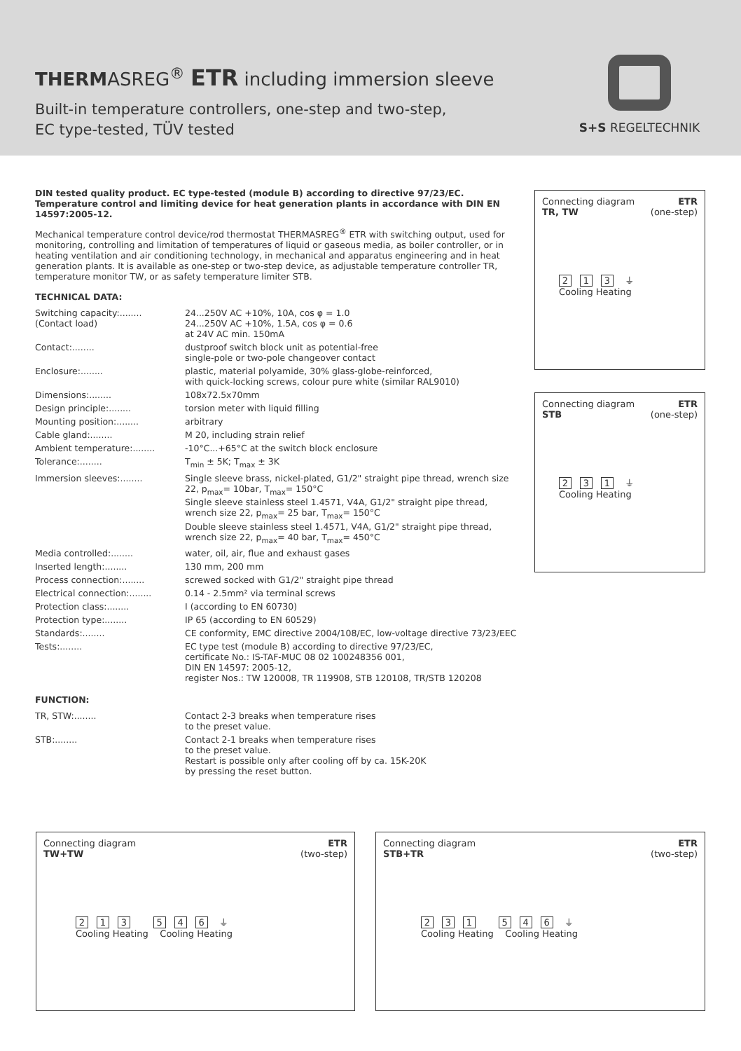THERMASREG<sup>®</sup> ETR including immersion sleeve
Built-in temperature controllers, one-step and two-step,
EC type-tested, TÜV tested
S+S REGELTECHNIK
DIN tested quality product. EC type-tested (module B) according to directive 97/23/EC.
Temperature control and limiting device for heat generation plants in accordance with DIN EN 14597:2005-12.
Mechanical temperature control device/rod thermostat THERMASREG<sup>®</sup> ETR with switching output, used for monitoring, controlling and limitation of temperatures of liquid or gaseous media, as boiler controller, or in heating ventilation and air conditioning technology, in mechanical and apparatus engineering and in heat generation plants. It is available as one-step or two-step device, as adjustable temperature controller TR, temperature monitor TW, or as safety temperature limiter STB.
TECHNICAL DATA:
| Switching capacity:........ (Contact load) | 24...250V AC +10%, 10A, cos φ = 1.0 24...250V AC +10%, 1.5A, cos φ = 0.6 at 24V AC min. 150mA |
| Contact:........ | dustproof switch block unit as potential-free single-pole or two-pole changeover contact |
| Enclosure:........ | plastic, material polyamide, 30% glass-globe-reinforced, with quick-locking screws, colour pure white (similar RAL9010) |
| Dimensions:........ | 108x72.5x70mm |
| Design principle:........ | torsion meter with liquid filling |
| Mounting position:........ | arbitrary |
| Cable gland:........ | M 20, including strain relief |
| Ambient temperature:........ | -10°C...+65°C at the switch block enclosure |
| Tolerance:........ | T<sub>min</sub> ± 5K; T<sub>max</sub> ± 3K |
| Immersion sleeves:........ | Single sleeve brass, nickel-plated, G1/2" straight pipe thread, wrench size 22, p<sub>max</sub>= 10bar, T<sub>max</sub>= 150°C Single sleeve stainless steel 1.4571, V4A, G1/2" straight pipe thread, wrench size 22, p<sub>max</sub>= 25 bar, T<sub>max</sub>= 150°C Double sleeve stainless steel 1.4571, V4A, G1/2" straight pipe thread, wrench size 22, p<sub>max</sub>= 40 bar, T<sub>max</sub>= 450°C |
| Media controlled:........ | water, oil, air, flue and exhaust gases |
| Inserted length:........ | 130 mm, 200 mm |
| Process connection:........ | screwed socked with G1/2" straight pipe thread |
| Electrical connection:........ | 0.14 - 2.5mm² via terminal screws |
| Protection class:........ | I (according to EN 60730) |
| Protection type:........ | IP 65 (according to EN 60529) |
| Standards:........ | CE conformity, EMC directive 2004/108/EC, low-voltage directive 73/23/EEC |
| Tests:........ | EC type test (module B) according to directive 97/23/EC, certificate No.: IS-TAF-MUC 08 02 100248356 001, DIN EN 14597: 2005-12, register Nos.: TW 120008, TR 119908, STB 120108, TR/STB 120208 |
FUNCTION:
| TR, STW:........ | Contact 2-3 breaks when temperature rises to the preset value. |
| STB:........ | Contact 2-1 breaks when temperature rises to the preset value. Restart is possible only after cooling off by ca. 15K-20K by pressing the reset button. |
ETR
(one-step)
Connecting diagram
TR, TW
213 ⏚
Cooling Heating
ETR
(one-step)
Connecting diagram
STB
231 ⏚
Cooling Heating
ETR
(two-step)
Connecting diagram
TW+TW
213 546 ⏚
Cooling Heating Cooling Heating
ETR
(two-step)
Connecting diagram
STB+TR
231 546 ⏚
Cooling Heating Cooling Heating